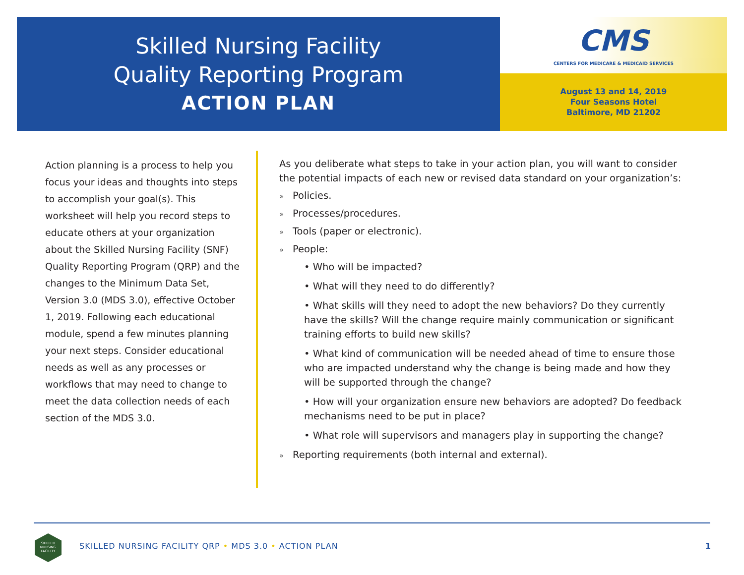Skilled Nursing Facility
Quality Reporting Program
ACTION PLAN
CMS
CENTERS FOR MEDICARE & MEDICAID SERVICES
August 13 and 14, 2019
Four Seasons Hotel
Baltimore, MD 21202
Action planning is a process to help you focus your ideas and thoughts into steps to accomplish your goal(s). This worksheet will help you record steps to educate others at your organization about the Skilled Nursing Facility (SNF) Quality Reporting Program (QRP) and the changes to the Minimum Data Set, Version 3.0 (MDS 3.0), effective October 1, 2019. Following each educational module, spend a few minutes planning your next steps. Consider educational needs as well as any processes or workflows that may need to change to meet the data collection needs of each section of the MDS 3.0.
As you deliberate what steps to take in your action plan, you will want to consider the potential impacts of each new or revised data standard on your organization’s:
» Policies.
» Processes/procedures.
» Tools (paper or electronic).
» People:
• Who will be impacted?
• What will they need to do differently?
• What skills will they need to adopt the new behaviors? Do they currently have the skills? Will the change require mainly communication or significant training efforts to build new skills?
• What kind of communication will be needed ahead of time to ensure those who are impacted understand why the change is being made and how they will be supported through the change?
• How will your organization ensure new behaviors are adopted? Do feedback mechanisms need to be put in place?
• What role will supervisors and managers play in supporting the change?
» Reporting requirements (both internal and external).
SKILLED
NURSING
FACILITY
SKILLED NURSING FACILITY QRP • MDS 3.0 • ACTION PLAN
1